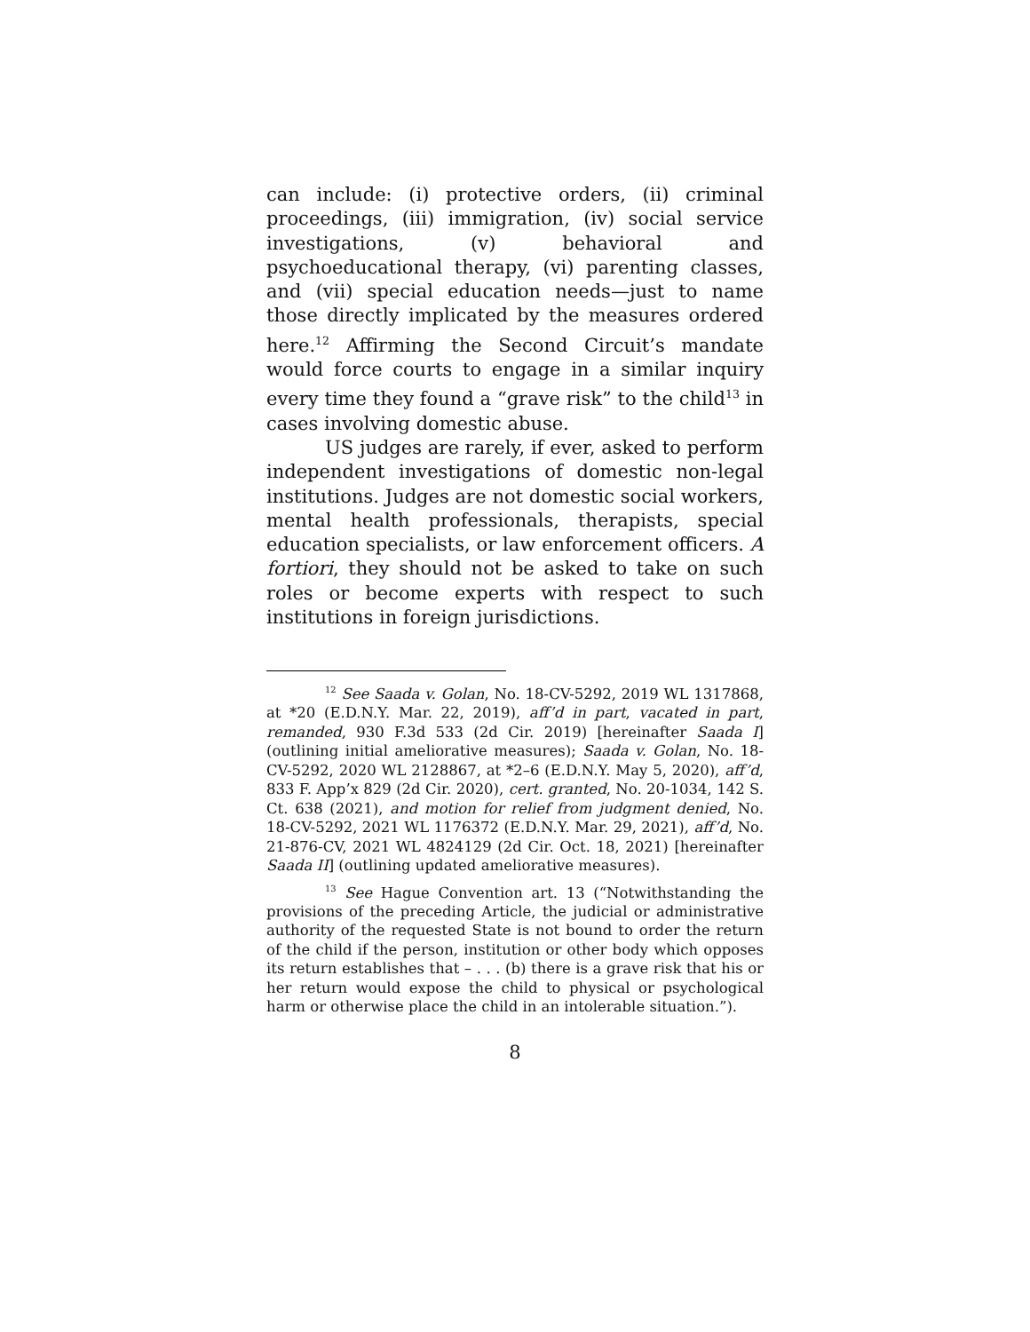can include: (i) protective orders, (ii) criminal proceedings, (iii) immigration, (iv) social service investigations, (v) behavioral and psychoeducational therapy, (vi) parenting classes, and (vii) special education needs—just to name those directly implicated by the measures ordered here.<sup>12</sup> Affirming the Second Circuit’s mandate would force courts to engage in a similar inquiry every time they found a “grave risk” to the child<sup>13</sup> in cases involving domestic abuse.
US judges are rarely, if ever, asked to perform independent investigations of domestic non-legal institutions. Judges are not domestic social workers, mental health professionals, therapists, special education specialists, or law enforcement officers. A fortiori, they should not be asked to take on such roles or become experts with respect to such institutions in foreign jurisdictions.
<sup>12</sup> See Saada v. Golan, No. 18-CV-5292, 2019 WL 1317868, at *20 (E.D.N.Y. Mar. 22, 2019), aff’d in part, vacated in part, remanded, 930 F.3d 533 (2d Cir. 2019) [hereinafter Saada I] (outlining initial ameliorative measures); Saada v. Golan, No. 18-CV-5292, 2020 WL 2128867, at *2–6 (E.D.N.Y. May 5, 2020), aff’d, 833 F. App’x 829 (2d Cir. 2020), cert. granted, No. 20-1034, 142 S. Ct. 638 (2021), and motion for relief from judgment denied, No. 18-CV-5292, 2021 WL 1176372 (E.D.N.Y. Mar. 29, 2021), aff’d, No. 21-876-CV, 2021 WL 4824129 (2d Cir. Oct. 18, 2021) [hereinafter Saada II] (outlining updated ameliorative measures).
<sup>13</sup> See Hague Convention art. 13 (“Notwithstanding the provisions of the preceding Article, the judicial or administrative authority of the requested State is not bound to order the return of the child if the person, institution or other body which opposes its return establishes that – . . . (b) there is a grave risk that his or her return would expose the child to physical or psychological harm or otherwise place the child in an intolerable situation.”).
8